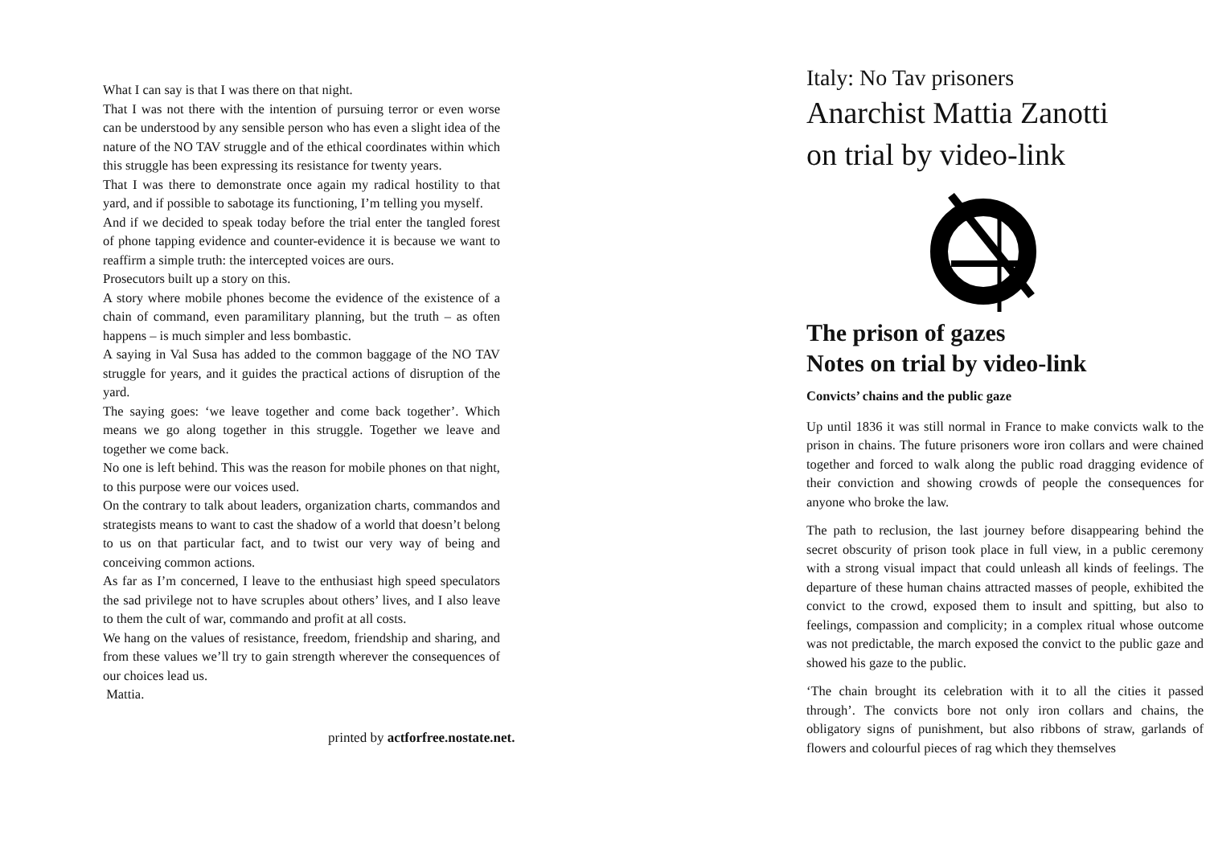What I can say is that I was there on that night.
That I was not there with the intention of pursuing terror or even worse can be understood by any sensible person who has even a slight idea of the nature of the NO TAV struggle and of the ethical coordinates within which this struggle has been expressing its resistance for twenty years.
That I was there to demonstrate once again my radical hostility to that yard, and if possible to sabotage its functioning, I’m telling you myself.
And if we decided to speak today before the trial enter the tangled forest of phone tapping evidence and counter-evidence it is because we want to reaffirm a simple truth: the intercepted voices are ours.
Prosecutors built up a story on this.
A story where mobile phones become the evidence of the existence of a chain of command, even paramilitary planning, but the truth – as often happens – is much simpler and less bombastic.
A saying in Val Susa has added to the common baggage of the NO TAV struggle for years, and it guides the practical actions of disruption of the yard.
The saying goes: ‘we leave together and come back together’. Which means we go along together in this struggle. Together we leave and together we come back.
No one is left behind. This was the reason for mobile phones on that night, to this purpose were our voices used.
On the contrary to talk about leaders, organization charts, commandos and strategists means to want to cast the shadow of a world that doesn’t belong to us on that particular fact, and to twist our very way of being and conceiving common actions.
As far as I’m concerned, I leave to the enthusiast high speed speculators the sad privilege not to have scruples about others’ lives, and I also leave to them the cult of war, commando and profit at all costs.
We hang on the values of resistance, freedom, friendship and sharing, and from these values we’ll try to gain strength wherever the consequences of our choices lead us.
Mattia.
printed by actforfree.nostate.net.
Italy: No Tav prisoners
Anarchist Mattia Zanotti
on trial by video-link
The prison of gazes
Notes on trial by video-link
Convicts’ chains and the public gaze
Up until 1836 it was still normal in France to make convicts walk to the prison in chains. The future prisoners wore iron collars and were chained together and forced to walk along the public road dragging evidence of their conviction and showing crowds of people the consequences for anyone who broke the law.
The path to reclusion, the last journey before disappearing behind the secret obscurity of prison took place in full view, in a public ceremony with a strong visual impact that could unleash all kinds of feelings. The departure of these human chains attracted masses of people, exhibited the convict to the crowd, exposed them to insult and spitting, but also to feelings, compassion and complicity; in a complex ritual whose outcome was not predictable, the march exposed the convict to the public gaze and showed his gaze to the public.
‘The chain brought its celebration with it to all the cities it passed through’. The convicts bore not only iron collars and chains, the obligatory signs of punishment, but also ribbons of straw, garlands of flowers and colourful pieces of rag which they themselves